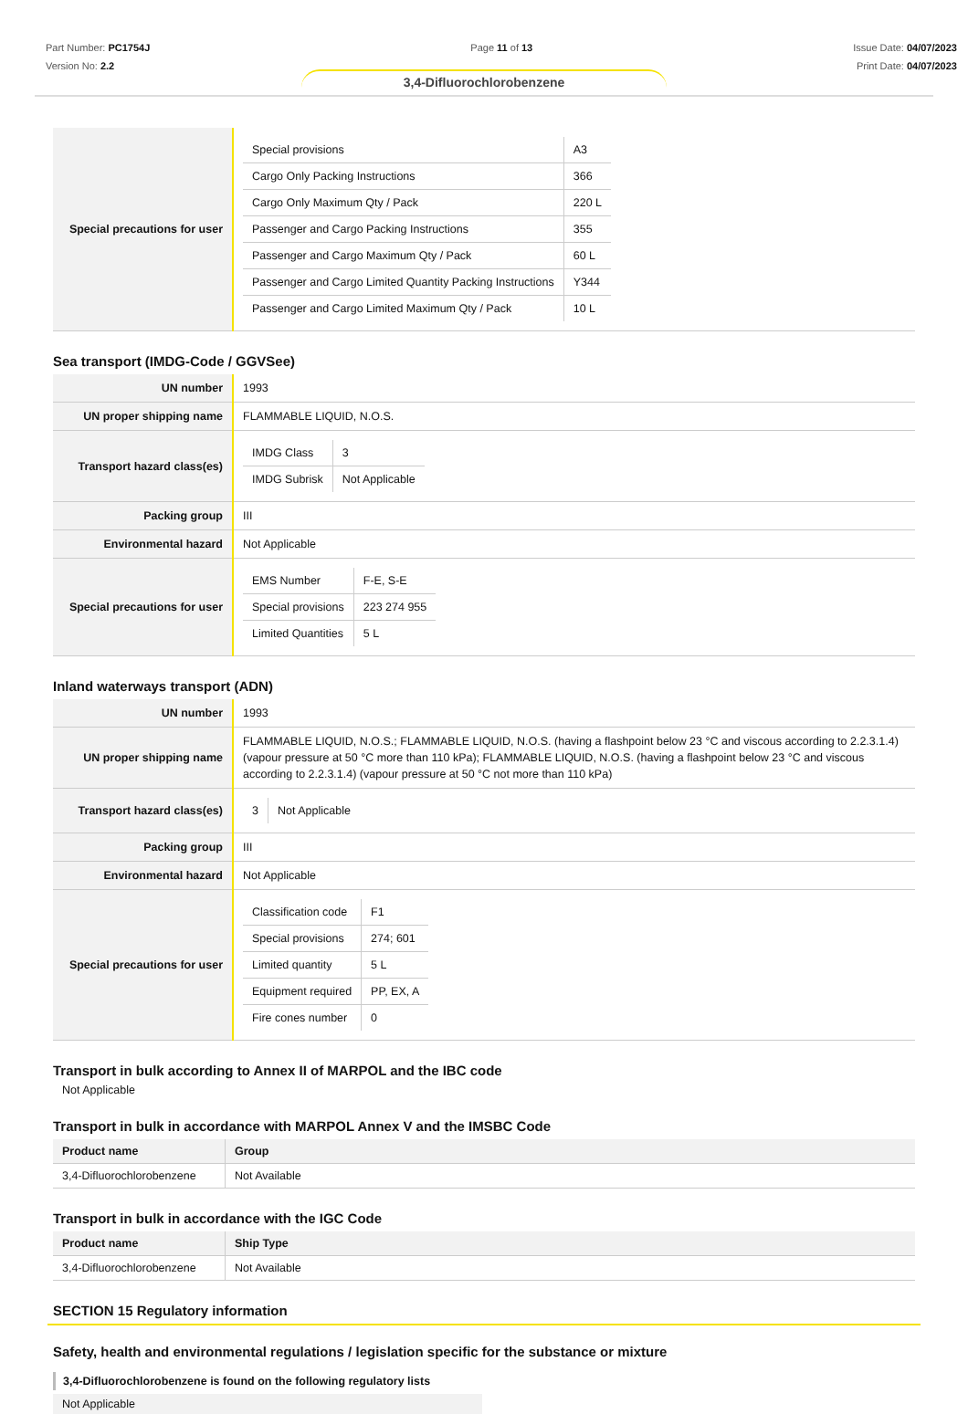Part Number: PC1754J
Version No: 2.2
Page 11 of 13 Issue Date: 04/07/2023
Print Date: 04/07/2023
3,4-Difluorochlorobenzene
| Special precautions for user | / Special provisions / A3 / / Cargo Only Packing Instructions / 366 / / Cargo Only Maximum Qty / Pack / 220 L / / Passenger and Cargo Packing Instructions / 355 / / Passenger and Cargo Maximum Qty / Pack / 60 L / / Passenger and Cargo Limited Quantity Packing Instructions / Y344 / / Passenger and Cargo Limited Maximum Qty / Pack / 10 L / |
Sea transport (IMDG-Code / GGVSee)
| UN number | 1993 |
| UN proper shipping name | FLAMMABLE LIQUID, N.O.S. |
| Transport hazard class(es) | / IMDG Class / 3 / / IMDG Subrisk / Not Applicable / |
| Packing group | III |
| Environmental hazard | Not Applicable |
| Special precautions for user | / EMS Number / F-E, S-E / / Special provisions / 223 274 955 / / Limited Quantities / 5 L / |
Inland waterways transport (ADN)
| UN number | 1993 |
| UN proper shipping name | FLAMMABLE LIQUID, N.O.S.; FLAMMABLE LIQUID, N.O.S. (having a flashpoint below 23 °C and viscous according to 2.2.3.1.4) (vapour pressure at 50 °C more than 110 kPa); FLAMMABLE LIQUID, N.O.S. (having a flashpoint below 23 °C and viscous according to 2.2.3.1.4) (vapour pressure at 50 °C not more than 110 kPa) |
| Transport hazard class(es) | / 3 / Not Applicable / |
| Packing group | III |
| Environmental hazard | Not Applicable |
| Special precautions for user | / Classification code / F1 / / Special provisions / 274; 601 / / Limited quantity / 5 L / / Equipment required / PP, EX, A / / Fire cones number / 0 / |
Transport in bulk according to Annex II of MARPOL and the IBC code
Not Applicable
Transport in bulk in accordance with MARPOL Annex V and the IMSBC Code
| Product name | Group |
| --- | --- |
| 3,4-Difluorochlorobenzene | Not Available |
Transport in bulk in accordance with the IGC Code
| Product name | Ship Type |
| --- | --- |
| 3,4-Difluorochlorobenzene | Not Available |
SECTION 15 Regulatory information
Safety, health and environmental regulations / legislation specific for the substance or mixture
3,4-Difluorochlorobenzene is found on the following regulatory lists
Not Applicable